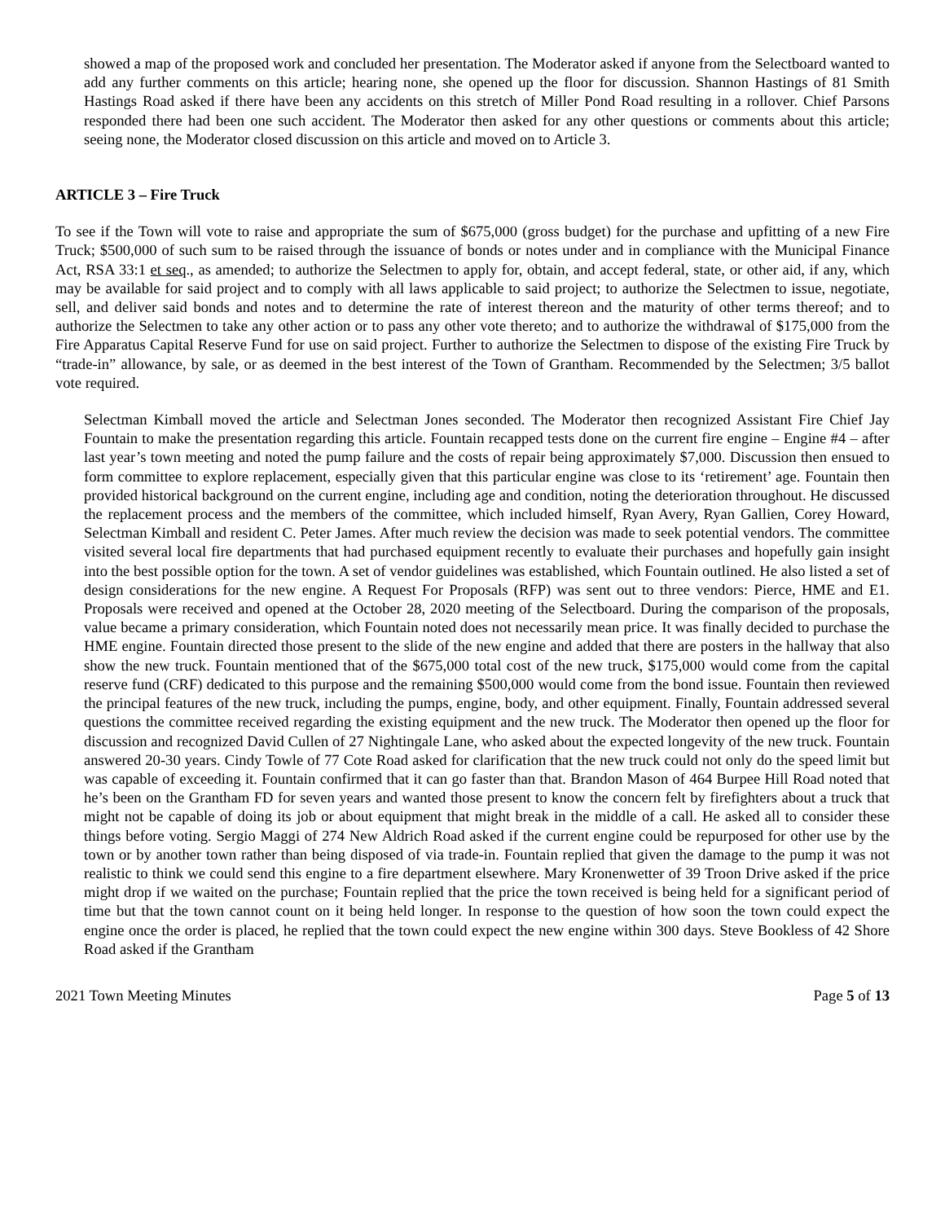showed a map of the proposed work and concluded her presentation. The Moderator asked if anyone from the Selectboard wanted to add any further comments on this article; hearing none, she opened up the floor for discussion. Shannon Hastings of 81 Smith Hastings Road asked if there have been any accidents on this stretch of Miller Pond Road resulting in a rollover. Chief Parsons responded there had been one such accident. The Moderator then asked for any other questions or comments about this article; seeing none, the Moderator closed discussion on this article and moved on to Article 3.
ARTICLE 3 – Fire Truck
To see if the Town will vote to raise and appropriate the sum of $675,000 (gross budget) for the purchase and upfitting of a new Fire Truck; $500,000 of such sum to be raised through the issuance of bonds or notes under and in compliance with the Municipal Finance Act, RSA 33:1 et seq., as amended; to authorize the Selectmen to apply for, obtain, and accept federal, state, or other aid, if any, which may be available for said project and to comply with all laws applicable to said project; to authorize the Selectmen to issue, negotiate, sell, and deliver said bonds and notes and to determine the rate of interest thereon and the maturity of other terms thereof; and to authorize the Selectmen to take any other action or to pass any other vote thereto; and to authorize the withdrawal of $175,000 from the Fire Apparatus Capital Reserve Fund for use on said project. Further to authorize the Selectmen to dispose of the existing Fire Truck by “trade-in” allowance, by sale, or as deemed in the best interest of the Town of Grantham. Recommended by the Selectmen; 3/5 ballot vote required.
Selectman Kimball moved the article and Selectman Jones seconded. The Moderator then recognized Assistant Fire Chief Jay Fountain to make the presentation regarding this article. Fountain recapped tests done on the current fire engine – Engine #4 – after last year’s town meeting and noted the pump failure and the costs of repair being approximately $7,000. Discussion then ensued to form committee to explore replacement, especially given that this particular engine was close to its ‘retirement’ age. Fountain then provided historical background on the current engine, including age and condition, noting the deterioration throughout. He discussed the replacement process and the members of the committee, which included himself, Ryan Avery, Ryan Gallien, Corey Howard, Selectman Kimball and resident C. Peter James. After much review the decision was made to seek potential vendors. The committee visited several local fire departments that had purchased equipment recently to evaluate their purchases and hopefully gain insight into the best possible option for the town. A set of vendor guidelines was established, which Fountain outlined. He also listed a set of design considerations for the new engine. A Request For Proposals (RFP) was sent out to three vendors: Pierce, HME and E1. Proposals were received and opened at the October 28, 2020 meeting of the Selectboard. During the comparison of the proposals, value became a primary consideration, which Fountain noted does not necessarily mean price. It was finally decided to purchase the HME engine. Fountain directed those present to the slide of the new engine and added that there are posters in the hallway that also show the new truck. Fountain mentioned that of the $675,000 total cost of the new truck, $175,000 would come from the capital reserve fund (CRF) dedicated to this purpose and the remaining $500,000 would come from the bond issue. Fountain then reviewed the principal features of the new truck, including the pumps, engine, body, and other equipment. Finally, Fountain addressed several questions the committee received regarding the existing equipment and the new truck. The Moderator then opened up the floor for discussion and recognized David Cullen of 27 Nightingale Lane, who asked about the expected longevity of the new truck. Fountain answered 20-30 years. Cindy Towle of 77 Cote Road asked for clarification that the new truck could not only do the speed limit but was capable of exceeding it. Fountain confirmed that it can go faster than that. Brandon Mason of 464 Burpee Hill Road noted that he’s been on the Grantham FD for seven years and wanted those present to know the concern felt by firefighters about a truck that might not be capable of doing its job or about equipment that might break in the middle of a call. He asked all to consider these things before voting. Sergio Maggi of 274 New Aldrich Road asked if the current engine could be repurposed for other use by the town or by another town rather than being disposed of via trade-in. Fountain replied that given the damage to the pump it was not realistic to think we could send this engine to a fire department elsewhere. Mary Kronenwetter of 39 Troon Drive asked if the price might drop if we waited on the purchase; Fountain replied that the price the town received is being held for a significant period of time but that the town cannot count on it being held longer. In response to the question of how soon the town could expect the engine once the order is placed, he replied that the town could expect the new engine within 300 days. Steve Bookless of 42 Shore Road asked if the Grantham
2021 Town Meeting Minutes Page 5 of 13